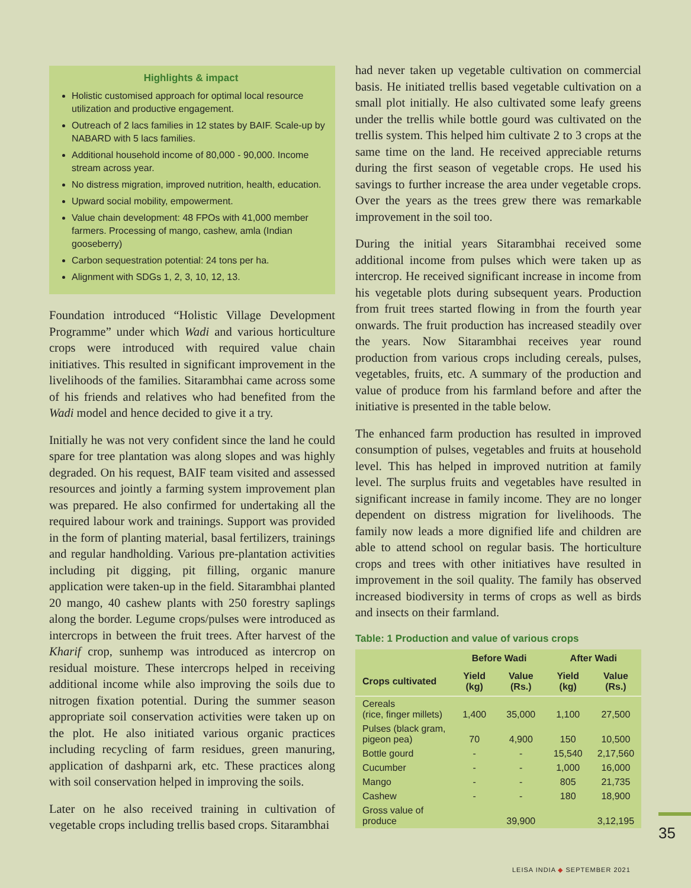Highlights & impact
Holistic customised approach for optimal local resource utilization and productive engagement.
Outreach of 2 lacs families in 12 states by BAIF. Scale-up by NABARD with 5 lacs families.
Additional household income of 80,000 - 90,000. Income stream across year.
No distress migration, improved nutrition, health, education.
Upward social mobility, empowerment.
Value chain development: 48 FPOs with 41,000 member farmers. Processing of mango, cashew, amla (Indian gooseberry)
Carbon sequestration potential: 24 tons per ha.
Alignment with SDGs 1, 2, 3, 10, 12, 13.
Foundation introduced “Holistic Village Development Programme” under which Wadi and various horticulture crops were introduced with required value chain initiatives. This resulted in significant improvement in the livelihoods of the families. Sitarambhai came across some of his friends and relatives who had benefited from the Wadi model and hence decided to give it a try.
Initially he was not very confident since the land he could spare for tree plantation was along slopes and was highly degraded. On his request, BAIF team visited and assessed resources and jointly a farming system improvement plan was prepared. He also confirmed for undertaking all the required labour work and trainings. Support was provided in the form of planting material, basal fertilizers, trainings and regular handholding. Various pre-plantation activities including pit digging, pit filling, organic manure application were taken-up in the field. Sitarambhai planted 20 mango, 40 cashew plants with 250 forestry saplings along the border. Legume crops/pulses were introduced as intercrops in between the fruit trees. After harvest of the Kharif crop, sunhemp was introduced as intercrop on residual moisture. These intercrops helped in receiving additional income while also improving the soils due to nitrogen fixation potential. During the summer season appropriate soil conservation activities were taken up on the plot. He also initiated various organic practices including recycling of farm residues, green manuring, application of dashparni ark, etc. These practices along with soil conservation helped in improving the soils.
Later on he also received training in cultivation of vegetable crops including trellis based crops. Sitarambhai
had never taken up vegetable cultivation on commercial basis. He initiated trellis based vegetable cultivation on a small plot initially. He also cultivated some leafy greens under the trellis while bottle gourd was cultivated on the trellis system. This helped him cultivate 2 to 3 crops at the same time on the land. He received appreciable returns during the first season of vegetable crops. He used his savings to further increase the area under vegetable crops. Over the years as the trees grew there was remarkable improvement in the soil too.
During the initial years Sitarambhai received some additional income from pulses which were taken up as intercrop. He received significant increase in income from his vegetable plots during subsequent years. Production from fruit trees started flowing in from the fourth year onwards. The fruit production has increased steadily over the years. Now Sitarambhai receives year round production from various crops including cereals, pulses, vegetables, fruits, etc. A summary of the production and value of produce from his farmland before and after the initiative is presented in the table below.
The enhanced farm production has resulted in improved consumption of pulses, vegetables and fruits at household level. This has helped in improved nutrition at family level. The surplus fruits and vegetables have resulted in significant increase in family income. They are no longer dependent on distress migration for livelihoods. The family now leads a more dignified life and children are able to attend school on regular basis. The horticulture crops and trees with other initiatives have resulted in improvement in the soil quality. The family has observed increased biodiversity in terms of crops as well as birds and insects on their farmland.
Table: 1 Production and value of various crops
| | Before Wadi | | After Wadi | |
| --- | --- | --- | --- | --- |
| Crops cultivated | Yield (kg) | Value (Rs.) | Yield (kg) | Value (Rs.) |
| Cereals (rice, finger millets) | 1,400 | 35,000 | 1,100 | 27,500 |
| Pulses (black gram, pigeon pea) | 70 | 4,900 | 150 | 10,500 |
| Bottle gourd | - | - | 15,540 | 2,17,560 |
| Cucumber | - | - | 1,000 | 16,000 |
| Mango | - | - | 805 | 21,735 |
| Cashew | - | - | 180 | 18,900 |
| Gross value of produce | | 39,900 | | 3,12,195 |
35
LEISA INDIA ◆ SEPTEMBER 2021